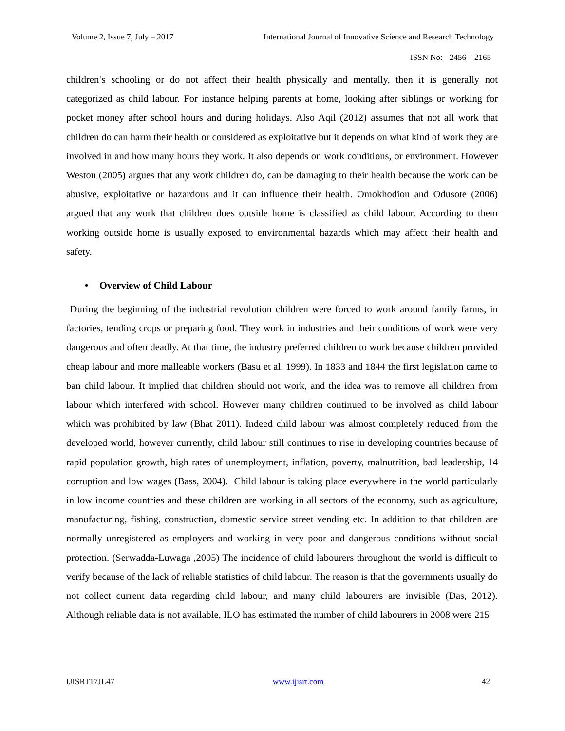Volume 2, Issue 7, July – 2017 International Journal of Innovative Science and Research Technology
ISSN No: - 2456 – 2165
children’s schooling or do not affect their health physically and mentally, then it is generally not categorized as child labour. For instance helping parents at home, looking after siblings or working for pocket money after school hours and during holidays. Also Aqil (2012) assumes that not all work that children do can harm their health or considered as exploitative but it depends on what kind of work they are involved in and how many hours they work. It also depends on work conditions, or environment. However Weston (2005) argues that any work children do, can be damaging to their health because the work can be abusive, exploitative or hazardous and it can influence their health. Omokhodion and Odusote (2006) argued that any work that children does outside home is classified as child labour. According to them working outside home is usually exposed to environmental hazards which may affect their health and safety.
• Overview of Child Labour
During the beginning of the industrial revolution children were forced to work around family farms, in factories, tending crops or preparing food. They work in industries and their conditions of work were very dangerous and often deadly. At that time, the industry preferred children to work because children provided cheap labour and more malleable workers (Basu et al. 1999). In 1833 and 1844 the first legislation came to ban child labour. It implied that children should not work, and the idea was to remove all children from labour which interfered with school. However many children continued to be involved as child labour which was prohibited by law (Bhat 2011). Indeed child labour was almost completely reduced from the developed world, however currently, child labour still continues to rise in developing countries because of rapid population growth, high rates of unemployment, inflation, poverty, malnutrition, bad leadership, 14 corruption and low wages (Bass, 2004). Child labour is taking place everywhere in the world particularly in low income countries and these children are working in all sectors of the economy, such as agriculture, manufacturing, fishing, construction, domestic service street vending etc. In addition to that children are normally unregistered as employers and working in very poor and dangerous conditions without social protection. (Serwadda-Luwaga ,2005) The incidence of child labourers throughout the world is difficult to verify because of the lack of reliable statistics of child labour. The reason is that the governments usually do not collect current data regarding child labour, and many child labourers are invisible (Das, 2012). Although reliable data is not available, ILO has estimated the number of child labourers in 2008 were 215
IJISRT17JL47 www.ijisrt.com 42